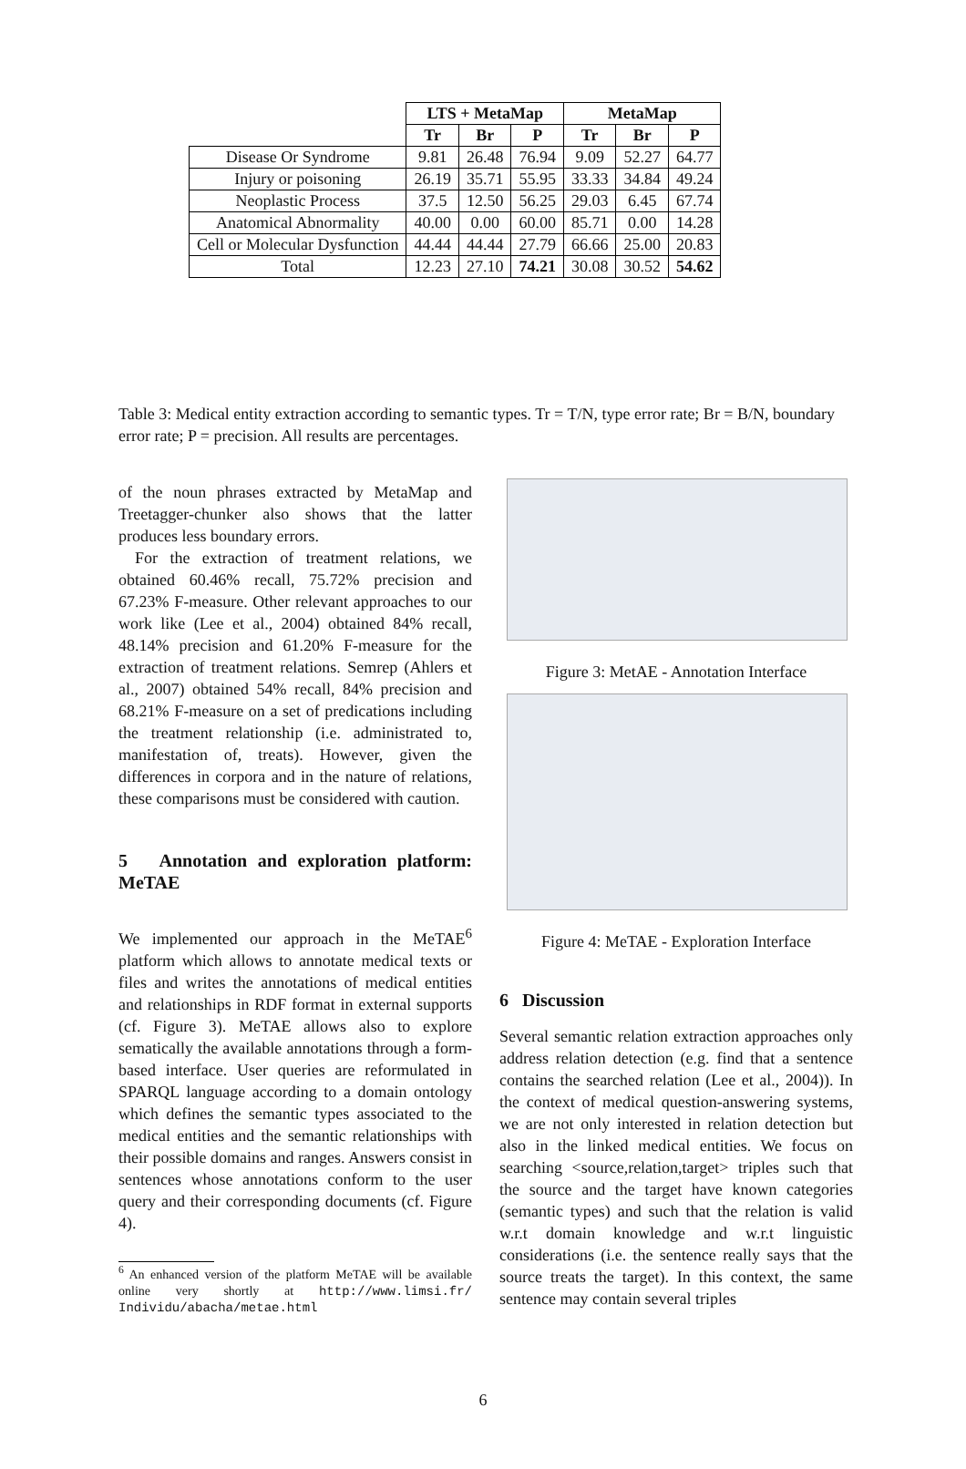| | LTS + MetaMap | | | MetaMap | | |
| | Tr | Br | P | Tr | Br | P |
| Disease Or Syndrome | 9.81 | 26.48 | 76.94 | 9.09 | 52.27 | 64.77 |
| Injury or poisoning | 26.19 | 35.71 | 55.95 | 33.33 | 34.84 | 49.24 |
| Neoplastic Process | 37.5 | 12.50 | 56.25 | 29.03 | 6.45 | 67.74 |
| Anatomical Abnormality | 40.00 | 0.00 | 60.00 | 85.71 | 0.00 | 14.28 |
| Cell or Molecular Dysfunction | 44.44 | 44.44 | 27.79 | 66.66 | 25.00 | 20.83 |
| Total | 12.23 | 27.10 | 74.21 | 30.08 | 30.52 | 54.62 |
Table 3: Medical entity extraction according to semantic types. Tr = T/N, type error rate; Br = B/N, boundary error rate; P = precision. All results are percentages.
of the noun phrases extracted by MetaMap and Treetagger-chunker also shows that the latter produces less boundary errors.
For the extraction of treatment relations, we obtained 60.46% recall, 75.72% precision and 67.23% F-measure. Other relevant approaches to our work like (Lee et al., 2004) obtained 84% recall, 48.14% precision and 61.20% F-measure for the extraction of treatment relations. Semrep (Ahlers et al., 2007) obtained 54% recall, 84% precision and 68.21% F-measure on a set of predications including the treatment relationship (i.e. administrated to, manifestation of, treats). However, given the differences in corpora and in the nature of relations, these comparisons must be considered with caution.
5 Annotation and exploration platform: MeTAE
We implemented our approach in the MeTAE<sup>6</sup> platform which allows to annotate medical texts or files and writes the annotations of medical entities and relationships in RDF format in external supports (cf. Figure 3). MeTAE allows also to explore sematically the available annotations through a form-based interface. User queries are reformulated in SPARQL language according to a domain ontology which defines the semantic types associated to the medical entities and the semantic relationships with their possible domains and ranges. Answers consist in sentences whose annotations conform to the user query and their corresponding documents (cf. Figure 4).
<sup>6</sup> An enhanced version of the platform MeTAE will be available online very shortly at http://www.limsi.fr/ Individu/abacha/metae.html
Figure 3: MetAE - Annotation Interface
Figure 4: MeTAE - Exploration Interface
6 Discussion
Several semantic relation extraction approaches only address relation detection (e.g. find that a sentence contains the searched relation (Lee et al., 2004)). In the context of medical question-answering systems, we are not only interested in relation detection but also in the linked medical entities. We focus on searching <source,relation,target> triples such that the source and the target have known categories (semantic types) and such that the relation is valid w.r.t domain knowledge and w.r.t linguistic considerations (i.e. the sentence really says that the source treats the target). In this context, the same sentence may contain several triples
6